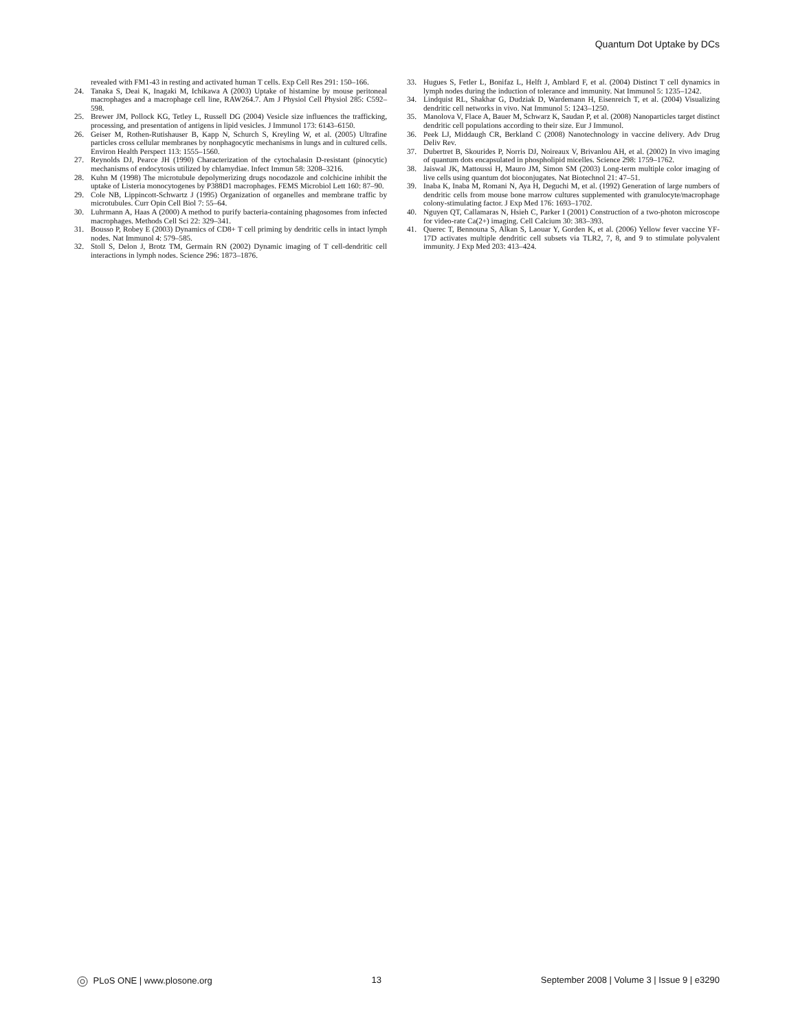Quantum Dot Uptake by DCs
revealed with FM1-43 in resting and activated human T cells. Exp Cell Res 291: 150–166.
24. Tanaka S, Deai K, Inagaki M, Ichikawa A (2003) Uptake of histamine by mouse peritoneal macrophages and a macrophage cell line, RAW264.7. Am J Physiol Cell Physiol 285: C592–598.
25. Brewer JM, Pollock KG, Tetley L, Russell DG (2004) Vesicle size influences the trafficking, processing, and presentation of antigens in lipid vesicles. J Immunol 173: 6143–6150.
26. Geiser M, Rothen-Rutishauser B, Kapp N, Schurch S, Kreyling W, et al. (2005) Ultrafine particles cross cellular membranes by nonphagocytic mechanisms in lungs and in cultured cells. Environ Health Perspect 113: 1555–1560.
27. Reynolds DJ, Pearce JH (1990) Characterization of the cytochalasin D-resistant (pinocytic) mechanisms of endocytosis utilized by chlamydiae. Infect Immun 58: 3208–3216.
28. Kuhn M (1998) The microtubule depolymerizing drugs nocodazole and colchicine inhibit the uptake of Listeria monocytogenes by P388D1 macrophages. FEMS Microbiol Lett 160: 87–90.
29. Cole NB, Lippincott-Schwartz J (1995) Organization of organelles and membrane traffic by microtubules. Curr Opin Cell Biol 7: 55–64.
30. Luhrmann A, Haas A (2000) A method to purify bacteria-containing phagosomes from infected macrophages. Methods Cell Sci 22: 329–341.
31. Bousso P, Robey E (2003) Dynamics of CD8+ T cell priming by dendritic cells in intact lymph nodes. Nat Immunol 4: 579–585.
32. Stoll S, Delon J, Brotz TM, Germain RN (2002) Dynamic imaging of T cell-dendritic cell interactions in lymph nodes. Science 296: 1873–1876.
33. Hugues S, Fetler L, Bonifaz L, Helft J, Amblard F, et al. (2004) Distinct T cell dynamics in lymph nodes during the induction of tolerance and immunity. Nat Immunol 5: 1235–1242.
34. Lindquist RL, Shakhar G, Dudziak D, Wardemann H, Eisenreich T, et al. (2004) Visualizing dendritic cell networks in vivo. Nat Immunol 5: 1243–1250.
35. Manolova V, Flace A, Bauer M, Schwarz K, Saudan P, et al. (2008) Nanoparticles target distinct dendritic cell populations according to their size. Eur J Immunol.
36. Peek LJ, Middaugh CR, Berkland C (2008) Nanotechnology in vaccine delivery. Adv Drug Deliv Rev.
37. Dubertret B, Skourides P, Norris DJ, Noireaux V, Brivanlou AH, et al. (2002) In vivo imaging of quantum dots encapsulated in phospholipid micelles. Science 298: 1759–1762.
38. Jaiswal JK, Mattoussi H, Mauro JM, Simon SM (2003) Long-term multiple color imaging of live cells using quantum dot bioconjugates. Nat Biotechnol 21: 47–51.
39. Inaba K, Inaba M, Romani N, Aya H, Deguchi M, et al. (1992) Generation of large numbers of dendritic cells from mouse bone marrow cultures supplemented with granulocyte/macrophage colony-stimulating factor. J Exp Med 176: 1693–1702.
40. Nguyen QT, Callamaras N, Hsieh C, Parker I (2001) Construction of a two-photon microscope for video-rate Ca(2+) imaging. Cell Calcium 30: 383–393.
41. Querec T, Bennouna S, Alkan S, Laouar Y, Gorden K, et al. (2006) Yellow fever vaccine YF-17D activates multiple dendritic cell subsets via TLR2, 7, 8, and 9 to stimulate polyvalent immunity. J Exp Med 203: 413–424.
PLoS ONE | www.plosone.org 13 September 2008 | Volume 3 | Issue 9 | e3290